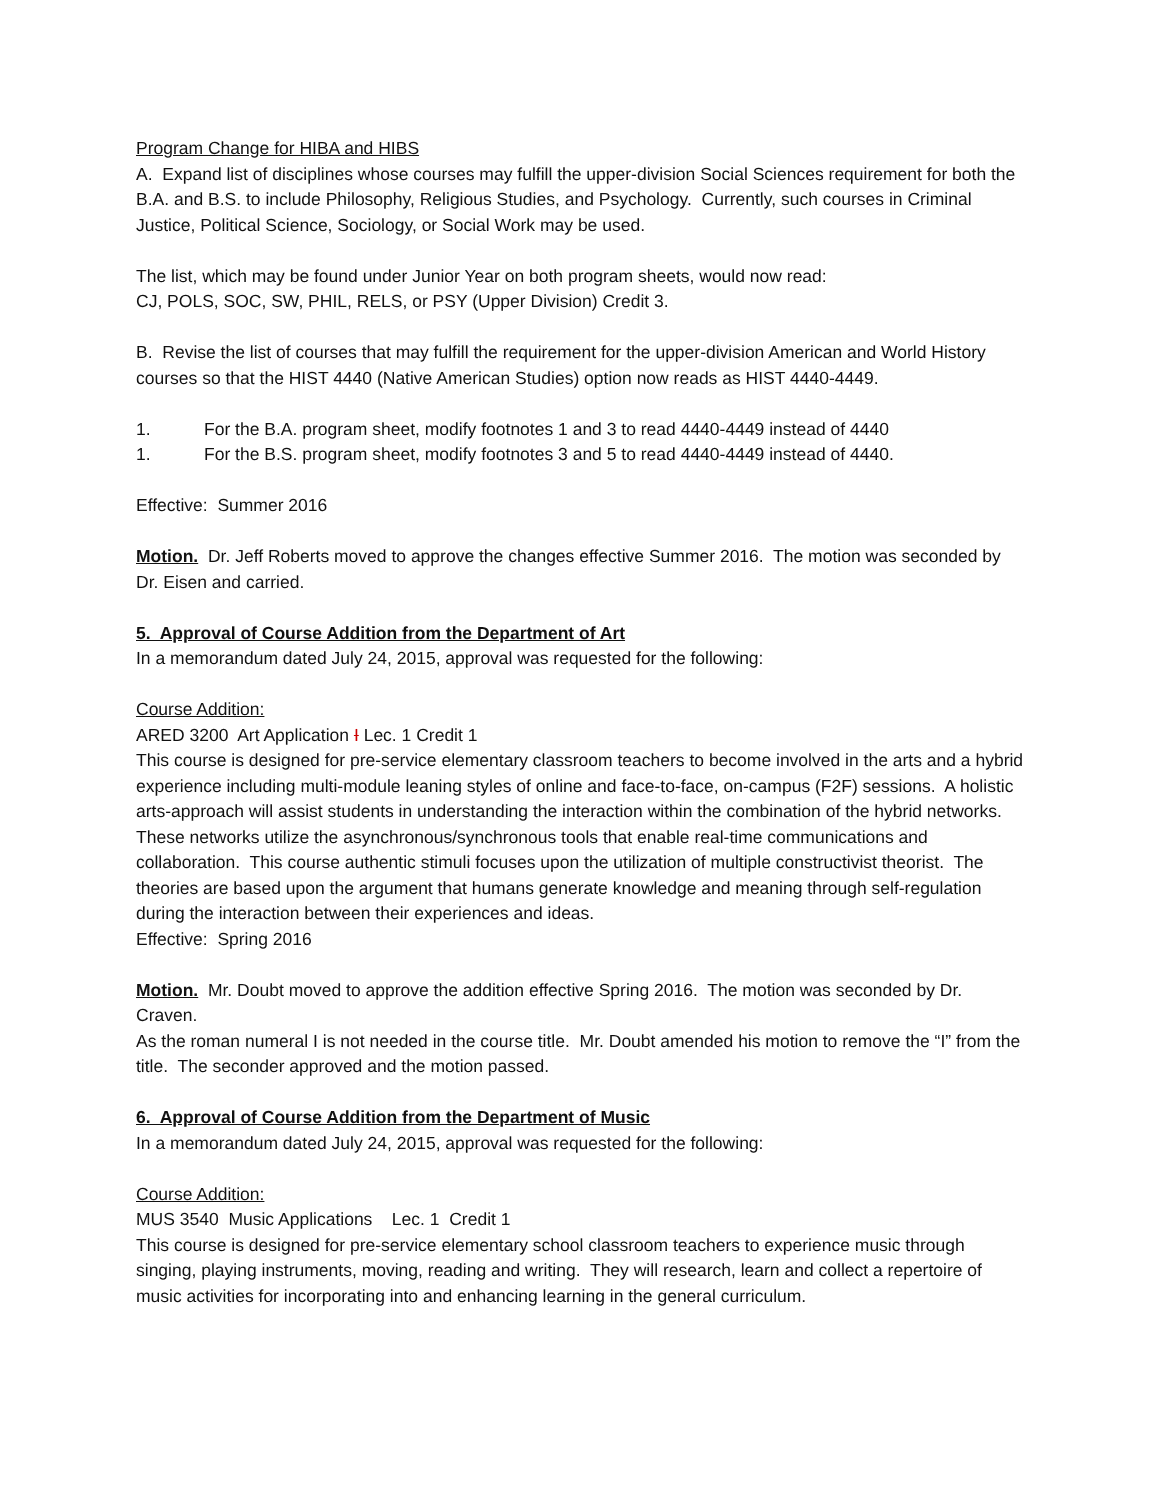Program Change for HIBA and HIBS
A. Expand list of disciplines whose courses may fulfill the upper-division Social Sciences requirement for both the B.A. and B.S. to include Philosophy, Religious Studies, and Psychology. Currently, such courses in Criminal Justice, Political Science, Sociology, or Social Work may be used.
The list, which may be found under Junior Year on both program sheets, would now read:
CJ, POLS, SOC, SW, PHIL, RELS, or PSY (Upper Division) Credit 3.
B. Revise the list of courses that may fulfill the requirement for the upper-division American and World History courses so that the HIST 4440 (Native American Studies) option now reads as HIST 4440-4449.
1. For the B.A. program sheet, modify footnotes 1 and 3 to read 4440-4449 instead of 4440
1. For the B.S. program sheet, modify footnotes 3 and 5 to read 4440-4449 instead of 4440.
Effective: Summer 2016
Motion. Dr. Jeff Roberts moved to approve the changes effective Summer 2016. The motion was seconded by Dr. Eisen and carried.
5. Approval of Course Addition from the Department of Art
In a memorandum dated July 24, 2015, approval was requested for the following:
Course Addition:
ARED 3200 Art Application I Lec. 1 Credit 1
This course is designed for pre-service elementary classroom teachers to become involved in the arts and a hybrid experience including multi-module leaning styles of online and face-to-face, on-campus (F2F) sessions. A holistic arts-approach will assist students in understanding the interaction within the combination of the hybrid networks. These networks utilize the asynchronous/synchronous tools that enable real-time communications and collaboration. This course authentic stimuli focuses upon the utilization of multiple constructivist theorist. The theories are based upon the argument that humans generate knowledge and meaning through self-regulation during the interaction between their experiences and ideas.
Effective: Spring 2016
Motion. Mr. Doubt moved to approve the addition effective Spring 2016. The motion was seconded by Dr. Craven.
As the roman numeral I is not needed in the course title. Mr. Doubt amended his motion to remove the “I” from the title. The seconder approved and the motion passed.
6. Approval of Course Addition from the Department of Music
In a memorandum dated July 24, 2015, approval was requested for the following:
Course Addition:
MUS 3540 Music Applications Lec. 1 Credit 1
This course is designed for pre-service elementary school classroom teachers to experience music through singing, playing instruments, moving, reading and writing. They will research, learn and collect a repertoire of music activities for incorporating into and enhancing learning in the general curriculum.